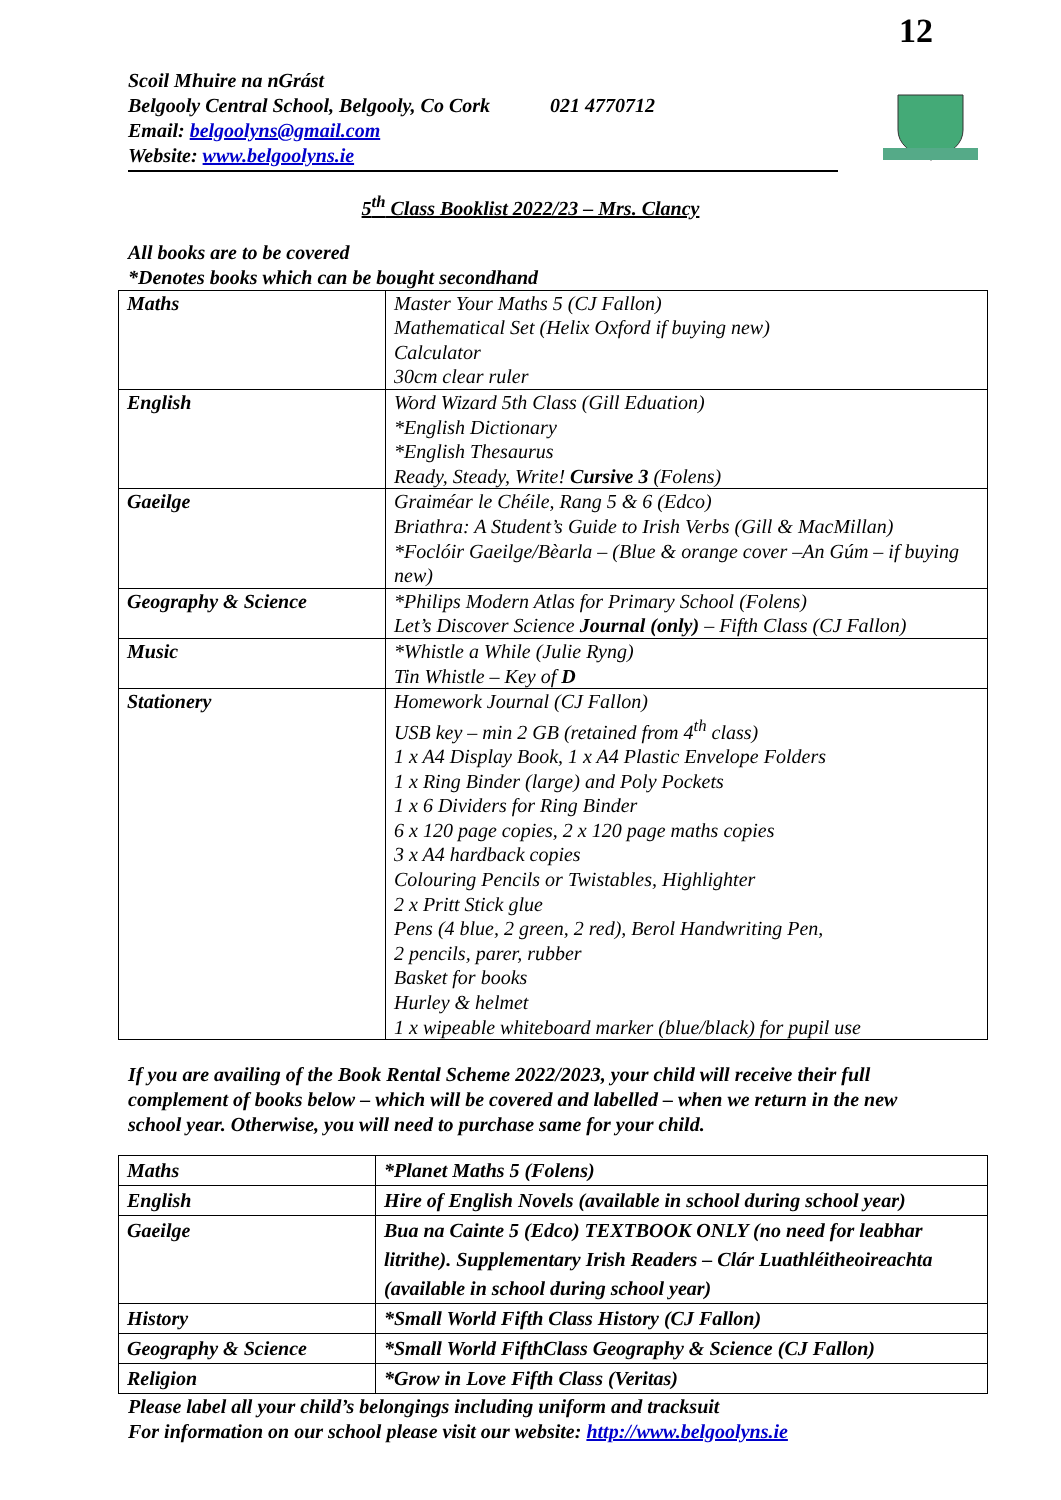12
Scoil Mhuire na nGrást
Belgooly Central School, Belgooly, Co Cork 021 4770712
Email: belgoolyns@gmail.com
Website: www.belgoolyns.ie
5<sup>th</sup> Class Booklist 2022/23 – Mrs. Clancy
All books are to be covered
*Denotes books which can be bought secondhand
| Maths | Master Your Maths 5 (CJ Fallon) Mathematical Set (Helix Oxford if buying new) Calculator 30cm clear ruler |
| English | Word Wizard 5th Class (Gill Eduation) *English Dictionary *English Thesaurus Ready, Steady, Write! Cursive 3 (Folens) |
| Gaeilge | Graiméar le Chéile, Rang 5 & 6 (Edco) Briathra: A Student’s Guide to Irish Verbs (Gill & MacMillan) *Foclóir Gaeilge/Bèarla – (Blue & orange cover –An Gúm – if buying new) |
| Geography & Science | *Philips Modern Atlas for Primary School (Folens) Let’s Discover Science Journal (only) – Fifth Class (CJ Fallon) |
| Music | *Whistle a While (Julie Ryng) Tin Whistle – Key of D |
| Stationery | Homework Journal (CJ Fallon) USB key – min 2 GB (retained from 4<sup>th</sup> class) 1 x A4 Display Book, 1 x A4 Plastic Envelope Folders 1 x Ring Binder (large) and Poly Pockets 1 x 6 Dividers for Ring Binder 6 x 120 page copies, 2 x 120 page maths copies 3 x A4 hardback copies Colouring Pencils or Twistables, Highlighter 2 x Pritt Stick glue Pens (4 blue, 2 green, 2 red), Berol Handwriting Pen, 2 pencils, parer, rubber Basket for books Hurley & helmet 1 x wipeable whiteboard marker (blue/black) for pupil use |
If you are availing of the Book Rental Scheme 2022/2023, your child will receive their full complement of books below – which will be covered and labelled – when we return in the new school year. Otherwise, you will need to purchase same for your child.
| Maths | *Planet Maths 5 (Folens) |
| English | Hire of English Novels (available in school during school year) |
| Gaeilge | Bua na Cainte 5 (Edco) TEXTBOOK ONLY (no need for leabhar litrithe). Supplementary Irish Readers – Clár Luathléitheoireachta (available in school during school year) |
| History | *Small World Fifth Class History (CJ Fallon) |
| Geography & Science | *Small World FifthClass Geography & Science (CJ Fallon) |
| Religion | *Grow in Love Fifth Class (Veritas) |
Please label all your child’s belongings including uniform and tracksuit
For information on our school please visit our website: http://www.belgoolyns.ie